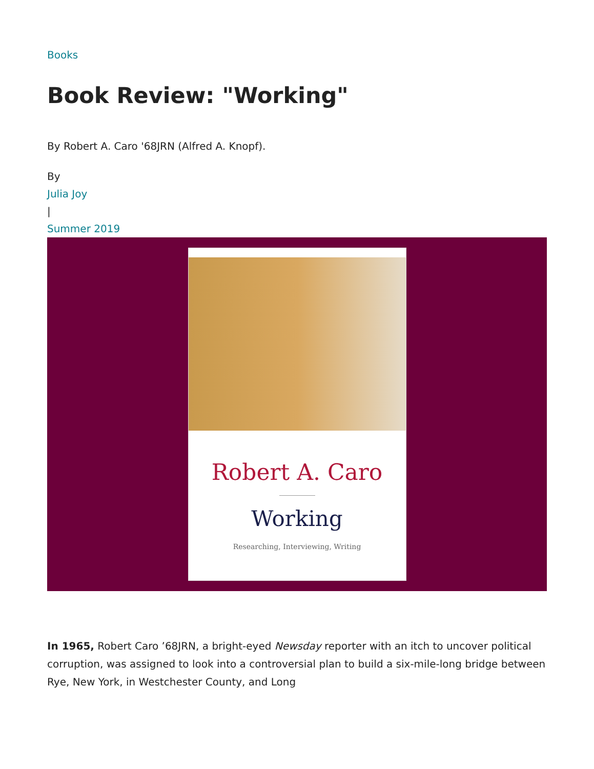Books
Book Review: "Working"
By Robert A. Caro '68JRN (Alfred A. Knopf).
By
Julia Joy
|
Summer 2019
Robert A. Caro
Working
Researching, Interviewing, Writing
In 1965, Robert Caro ’68JRN, a bright-eyed Newsday reporter with an itch to uncover political corruption, was assigned to look into a controversial plan to build a six-mile-long bridge between Rye, New York, in Westchester County, and Long